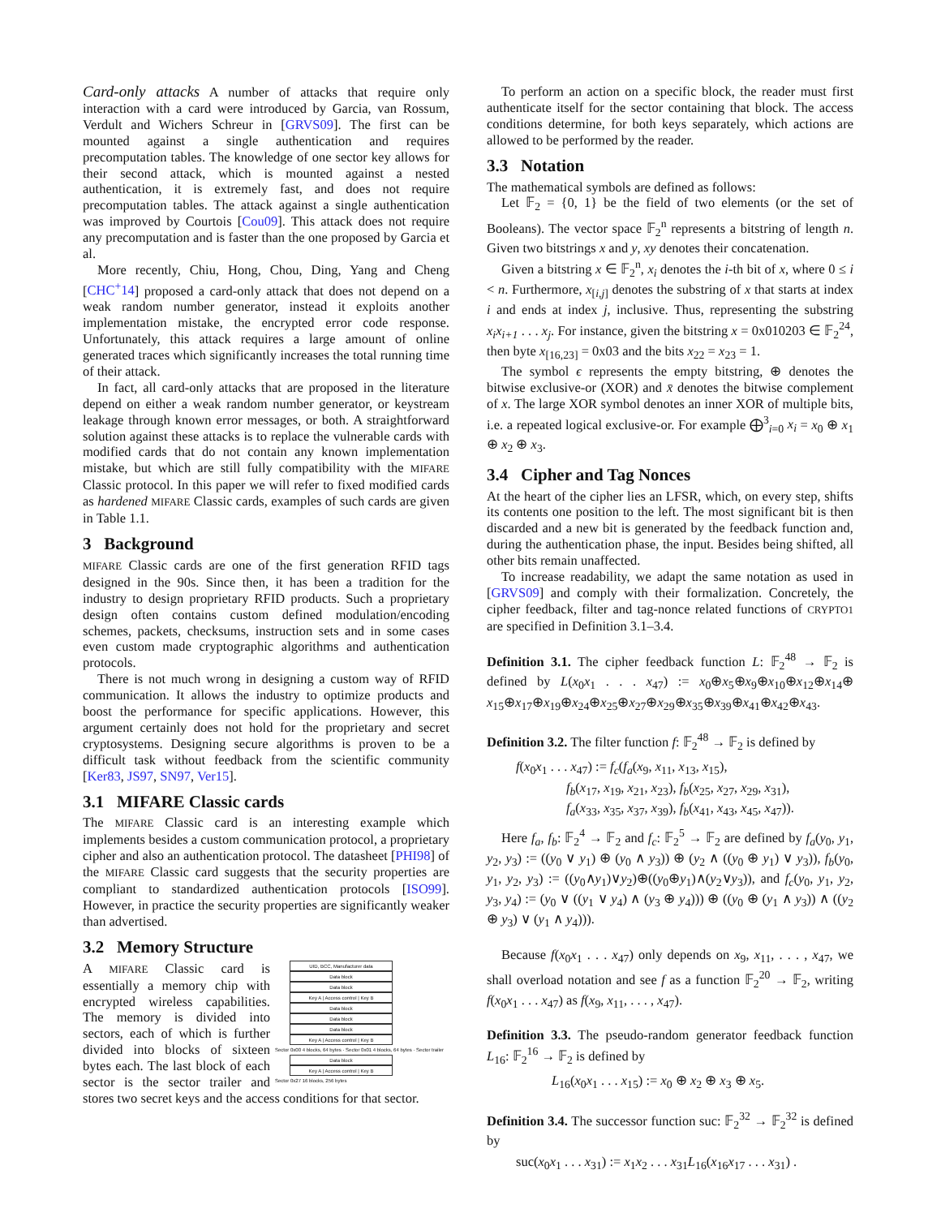Card-only attacks A number of attacks that require only interaction with a card were introduced by Garcia, van Rossum, Verdult and Wichers Schreur in [GRVS09]. The first can be mounted against a single authentication and requires precomputation tables. The knowledge of one sector key allows for their second attack, which is mounted against a nested authentication, it is extremely fast, and does not require precomputation tables. The attack against a single authentication was improved by Courtois [Cou09]. This attack does not require any precomputation and is faster than the one proposed by Garcia et al.
More recently, Chiu, Hong, Chou, Ding, Yang and Cheng [CHC<sup>+</sup>14] proposed a card-only attack that does not depend on a weak random number generator, instead it exploits another implementation mistake, the encrypted error code response. Unfortunately, this attack requires a large amount of online generated traces which significantly increases the total running time of their attack.
In fact, all card-only attacks that are proposed in the literature depend on either a weak random number generator, or keystream leakage through known error messages, or both. A straightforward solution against these attacks is to replace the vulnerable cards with modified cards that do not contain any known implementation mistake, but which are still fully compatibility with the MIFARE Classic protocol. In this paper we will refer to fixed modified cards as hardened MIFARE Classic cards, examples of such cards are given in Table 1.1.
3 Background
MIFARE Classic cards are one of the first generation RFID tags designed in the 90s. Since then, it has been a tradition for the industry to design proprietary RFID products. Such a proprietary design often contains custom defined modulation/encoding schemes, packets, checksums, instruction sets and in some cases even custom made cryptographic algorithms and authentication protocols.
There is not much wrong in designing a custom way of RFID communication. It allows the industry to optimize products and boost the performance for specific applications. However, this argument certainly does not hold for the proprietary and secret cryptosystems. Designing secure algorithms is proven to be a difficult task without feedback from the scientific community [Ker83, JS97, SN97, Ver15].
3.1 MIFARE Classic cards
The MIFARE Classic card is an interesting example which implements besides a custom communication protocol, a proprietary cipher and also an authentication protocol. The datasheet [PHI98] of the MIFARE Classic card suggests that the security properties are compliant to standardized authentication protocols [ISO99]. However, in practice the security properties are significantly weaker than advertised.
3.2 Memory Structure
UID, BCC, Manufacturer data
Data block
Data block
Key A | Access control | Key B
Data block
Data block
Data block
Key A | Access control | Key B
Sector 0x00 4 blocks, 64 bytes · Sector 0x01 4 blocks, 64 bytes · Sector trailer
Data block
Key A | Access control | Key B
Sector 0x27 16 blocks, 256 bytes
A MIFARE Classic card is essentially a memory chip with encrypted wireless capabilities. The memory is divided into sectors, each of which is further divided into blocks of sixteen bytes each. The last block of each sector is the sector trailer and stores two secret keys and the access conditions for that sector.
To perform an action on a specific block, the reader must first authenticate itself for the sector containing that block. The access conditions determine, for both keys separately, which actions are allowed to be performed by the reader.
3.3 Notation
The mathematical symbols are defined as follows:
Let 𝔽<sub>2</sub> = {0, 1} be the field of two elements (or the set of Booleans). The vector space 𝔽<sub>2</sub><sup>n</sup> represents a bitstring of length n. Given two bitstrings x and y, xy denotes their concatenation.
Given a bitstring x ∈ 𝔽<sub>2</sub><sup>n</sup>, x<sub>i</sub> denotes the i-th bit of x, where 0 ≤ i < n. Furthermore, x<sub>[i,j]</sub> denotes the substring of x that starts at index i and ends at index j, inclusive. Thus, representing the substring x<sub>i</sub>x<sub>i+1</sub> . . . x<sub>j</sub>. For instance, given the bitstring x = 0x010203 ∈ 𝔽<sub>2</sub><sup>24</sup>, then byte x<sub>[16,23]</sub> = 0x03 and the bits x<sub>22</sub> = x<sub>23</sub> = 1.
The symbol ϵ represents the empty bitstring, ⊕ denotes the bitwise exclusive-or (XOR) and x̄ denotes the bitwise complement of x. The large XOR symbol denotes an inner XOR of multiple bits, i.e. a repeated logical exclusive-or. For example ⨁<sup>3</sup><sub>i=0</sub> x<sub>i</sub> = x<sub>0</sub> ⊕ x<sub>1</sub> ⊕ x<sub>2</sub> ⊕ x<sub>3</sub>.
3.4 Cipher and Tag Nonces
At the heart of the cipher lies an LFSR, which, on every step, shifts its contents one position to the left. The most significant bit is then discarded and a new bit is generated by the feedback function and, during the authentication phase, the input. Besides being shifted, all other bits remain unaffected.
To increase readability, we adapt the same notation as used in [GRVS09] and comply with their formalization. Concretely, the cipher feedback, filter and tag-nonce related functions of CRYPTO1 are specified in Definition 3.1–3.4.
Definition 3.1. The cipher feedback function L: 𝔽<sub>2</sub><sup>48</sup> → 𝔽<sub>2</sub> is defined by L(x<sub>0</sub>x<sub>1</sub> . . . x<sub>47</sub>) := x<sub>0</sub>⊕x<sub>5</sub>⊕x<sub>9</sub>⊕x<sub>10</sub>⊕x<sub>12</sub>⊕x<sub>14</sub>⊕ x<sub>15</sub>⊕x<sub>17</sub>⊕x<sub>19</sub>⊕x<sub>24</sub>⊕x<sub>25</sub>⊕x<sub>27</sub>⊕x<sub>29</sub>⊕x<sub>35</sub>⊕x<sub>39</sub>⊕x<sub>41</sub>⊕x<sub>42</sub>⊕x<sub>43</sub>.
Definition 3.2. The filter function f: 𝔽<sub>2</sub><sup>48</sup> → 𝔽<sub>2</sub> is defined by
f(x<sub>0</sub>x<sub>1</sub> . . . x<sub>47</sub>) := f<sub>c</sub>(f<sub>a</sub>(x<sub>9</sub>, x<sub>11</sub>, x<sub>13</sub>, x<sub>15</sub>),
f<sub>b</sub>(x<sub>17</sub>, x<sub>19</sub>, x<sub>21</sub>, x<sub>23</sub>), f<sub>b</sub>(x<sub>25</sub>, x<sub>27</sub>, x<sub>29</sub>, x<sub>31</sub>),
f<sub>a</sub>(x<sub>33</sub>, x<sub>35</sub>, x<sub>37</sub>, x<sub>39</sub>), f<sub>b</sub>(x<sub>41</sub>, x<sub>43</sub>, x<sub>45</sub>, x<sub>47</sub>)).
Here f<sub>a</sub>, f<sub>b</sub>: 𝔽<sub>2</sub><sup>4</sup> → 𝔽<sub>2</sub> and f<sub>c</sub>: 𝔽<sub>2</sub><sup>5</sup> → 𝔽<sub>2</sub> are defined by f<sub>a</sub>(y<sub>0</sub>, y<sub>1</sub>, y<sub>2</sub>, y<sub>3</sub>) := ((y<sub>0</sub> ∨ y<sub>1</sub>) ⊕ (y<sub>0</sub> ∧ y<sub>3</sub>)) ⊕ (y<sub>2</sub> ∧ ((y<sub>0</sub> ⊕ y<sub>1</sub>) ∨ y<sub>3</sub>)), f<sub>b</sub>(y<sub>0</sub>, y<sub>1</sub>, y<sub>2</sub>, y<sub>3</sub>) := ((y<sub>0</sub>∧y<sub>1</sub>)∨y<sub>2</sub>)⊕((y<sub>0</sub>⊕y<sub>1</sub>)∧(y<sub>2</sub>∨y<sub>3</sub>)), and f<sub>c</sub>(y<sub>0</sub>, y<sub>1</sub>, y<sub>2</sub>, y<sub>3</sub>, y<sub>4</sub>) := (y<sub>0</sub> ∨ ((y<sub>1</sub> ∨ y<sub>4</sub>) ∧ (y<sub>3</sub> ⊕ y<sub>4</sub>))) ⊕ ((y<sub>0</sub> ⊕ (y<sub>1</sub> ∧ y<sub>3</sub>)) ∧ ((y<sub>2</sub> ⊕ y<sub>3</sub>) ∨ (y<sub>1</sub> ∧ y<sub>4</sub>))).
Because f(x<sub>0</sub>x<sub>1</sub> . . . x<sub>47</sub>) only depends on x<sub>9</sub>, x<sub>11</sub>, . . . , x<sub>47</sub>, we shall overload notation and see f as a function 𝔽<sub>2</sub><sup>20</sup> → 𝔽<sub>2</sub>, writing f(x<sub>0</sub>x<sub>1</sub> . . . x<sub>47</sub>) as f(x<sub>9</sub>, x<sub>11</sub>, . . . , x<sub>47</sub>).
Definition 3.3. The pseudo-random generator feedback function L<sub>16</sub>: 𝔽<sub>2</sub><sup>16</sup> → 𝔽<sub>2</sub> is defined by
L<sub>16</sub>(x<sub>0</sub>x<sub>1</sub> . . . x<sub>15</sub>) := x<sub>0</sub> ⊕ x<sub>2</sub> ⊕ x<sub>3</sub> ⊕ x<sub>5</sub>.
Definition 3.4. The successor function suc: 𝔽<sub>2</sub><sup>32</sup> → 𝔽<sub>2</sub><sup>32</sup> is defined by
suc(x<sub>0</sub>x<sub>1</sub> . . . x<sub>31</sub>) := x<sub>1</sub>x<sub>2</sub> . . . x<sub>31</sub>L<sub>16</sub>(x<sub>16</sub>x<sub>17</sub> . . . x<sub>31</sub>) .